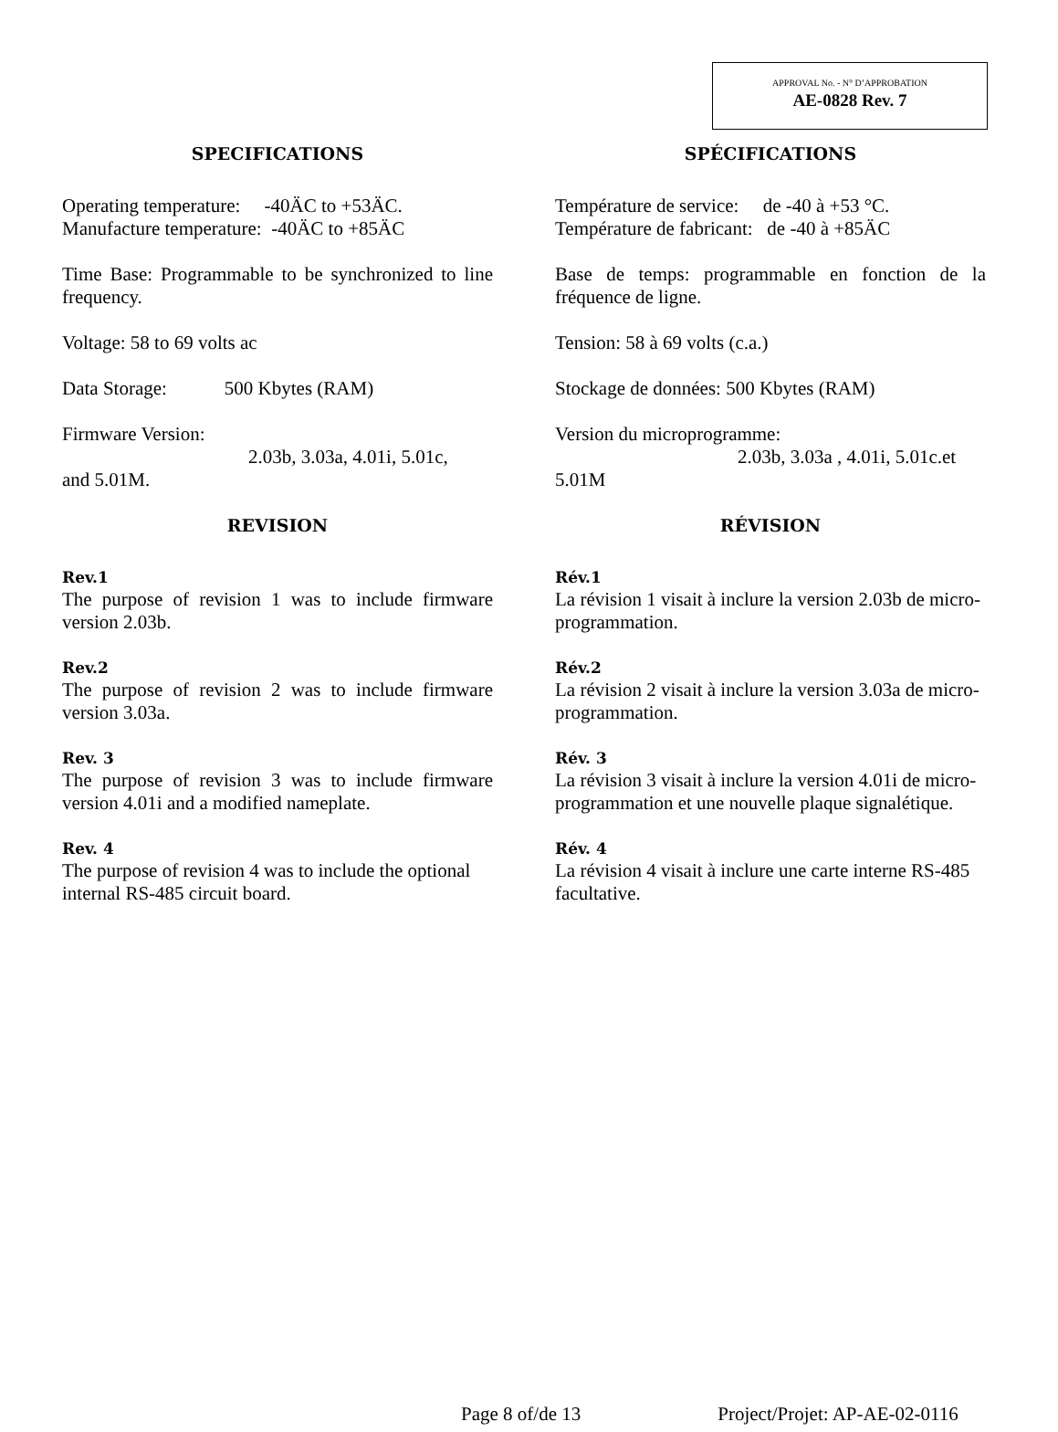APPROVAL No. - N° D’APPROBATION
AE-0828 Rev. 7
SPECIFICATIONS
Operating temperature: -40ÄC to +53ÄC.
Manufacture temperature: -40ÄC to +85ÄC
Time Base: Programmable to be synchronized to line frequency.
Voltage: 58 to 69 volts ac
Data Storage: 500 Kbytes (RAM)
Firmware Version:
2.03b, 3.03a, 4.01i, 5.01c,
and 5.01M.
REVISION
Rev.1
The purpose of revision 1 was to include firmware version 2.03b.
Rev.2
The purpose of revision 2 was to include firmware version 3.03a.
Rev. 3
The purpose of revision 3 was to include firmware version 4.01i and a modified nameplate.
Rev. 4
The purpose of revision 4 was to include the optional internal RS-485 circuit board.
SPÉCIFICATIONS
Température de service: de -40 à +53 °C.
Température de fabricant: de -40 à +85ÄC
Base de temps: programmable en fonction de la fréquence de ligne.
Tension: 58 à 69 volts (c.a.)
Stockage de données: 500 Kbytes (RAM)
Version du microprogramme:
2.03b, 3.03a , 4.01i, 5.01c.et
5.01M
RÉVISION
Rév.1
La révision 1 visait à inclure la version 2.03b de micro-programmation.
Rév.2
La révision 2 visait à inclure la version 3.03a de micro-programmation.
Rév. 3
La révision 3 visait à inclure la version 4.01i de micro-programmation et une nouvelle plaque signalétique.
Rév. 4
La révision 4 visait à inclure une carte interne RS-485 facultative.
Page 8 of/de 13 Project/Projet: AP-AE-02-0116